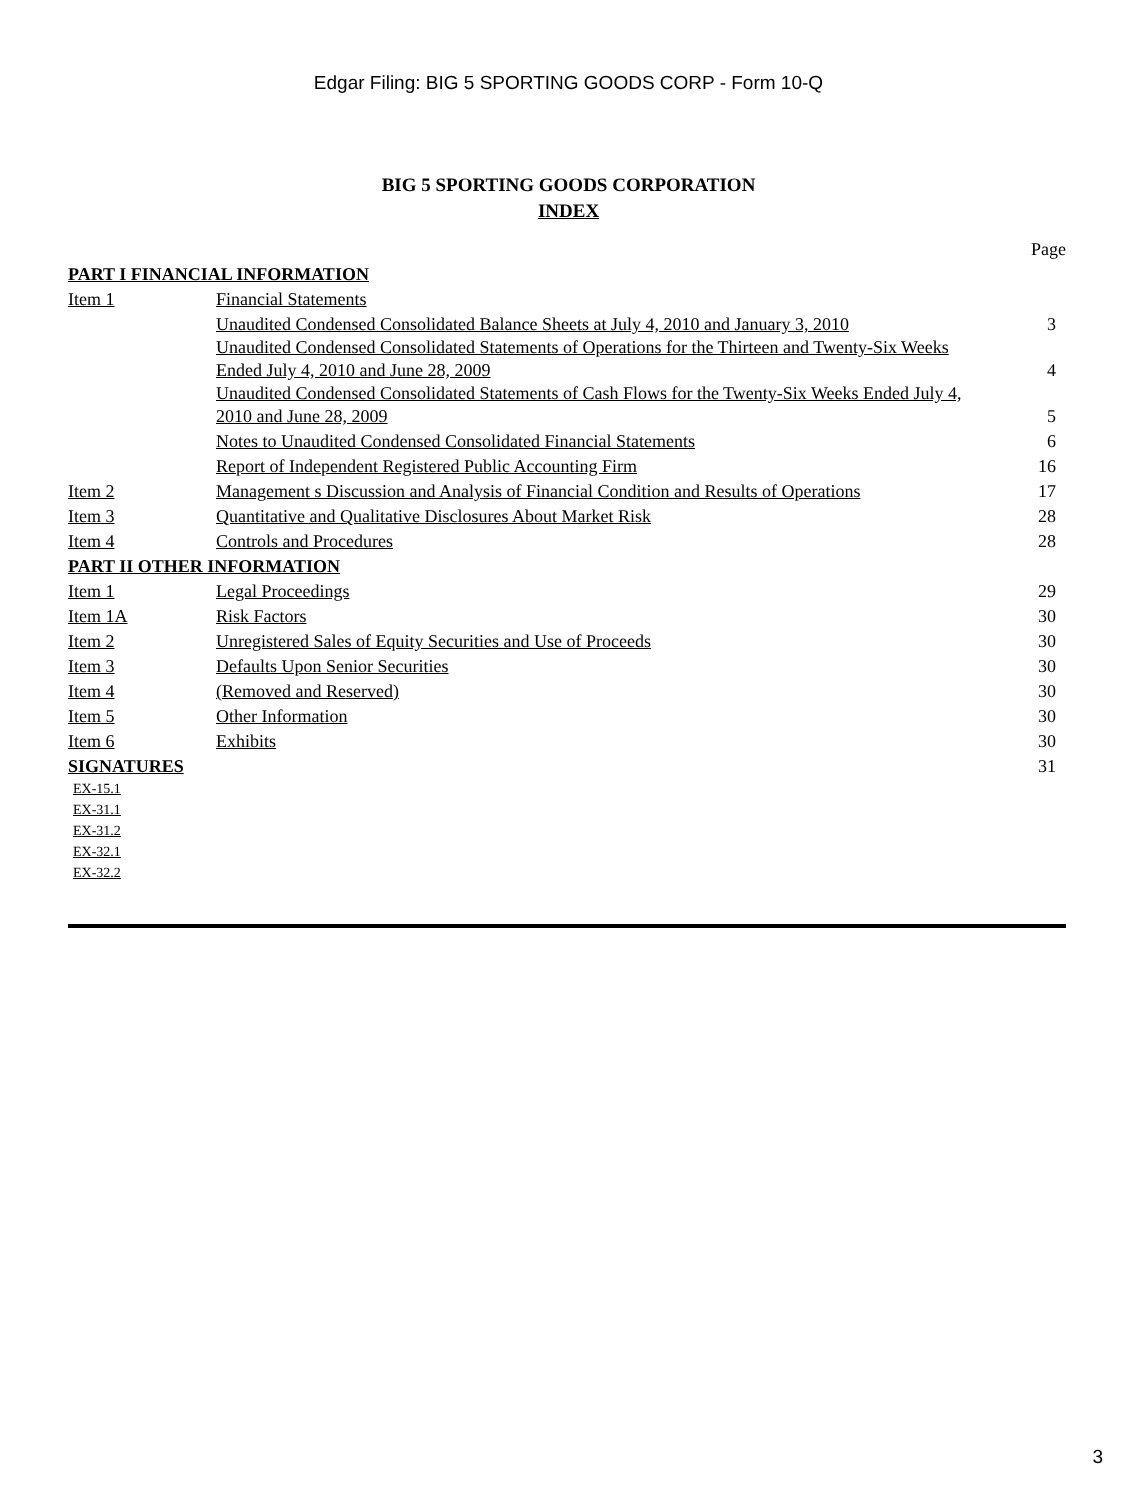Edgar Filing: BIG 5 SPORTING GOODS CORP - Form 10-Q
BIG 5 SPORTING GOODS CORPORATION
INDEX
| | | Page |
| PART I FINANCIAL INFORMATION | | |
| Item 1 | Financial Statements | |
| | Unaudited Condensed Consolidated Balance Sheets at July 4, 2010 and January 3, 2010 | 3 |
| | Unaudited Condensed Consolidated Statements of Operations for the Thirteen and Twenty-Six Weeks Ended July 4, 2010 and June 28, 2009 | 4 |
| | Unaudited Condensed Consolidated Statements of Cash Flows for the Twenty-Six Weeks Ended July 4, 2010 and June 28, 2009 | 5 |
| | Notes to Unaudited Condensed Consolidated Financial Statements | 6 |
| | Report of Independent Registered Public Accounting Firm | 16 |
| Item 2 | Management s Discussion and Analysis of Financial Condition and Results of Operations | 17 |
| Item 3 | Quantitative and Qualitative Disclosures About Market Risk | 28 |
| Item 4 | Controls and Procedures | 28 |
| PART II OTHER INFORMATION | | |
| Item 1 | Legal Proceedings | 29 |
| Item 1A | Risk Factors | 30 |
| Item 2 | Unregistered Sales of Equity Securities and Use of Proceeds | 30 |
| Item 3 | Defaults Upon Senior Securities | 30 |
| Item 4 | (Removed and Reserved) | 30 |
| Item 5 | Other Information | 30 |
| Item 6 | Exhibits | 30 |
| SIGNATURES | | 31 |
| EX-15.1 | | |
| EX-31.1 | | |
| EX-31.2 | | |
| EX-32.1 | | |
| EX-32.2 | | |
3